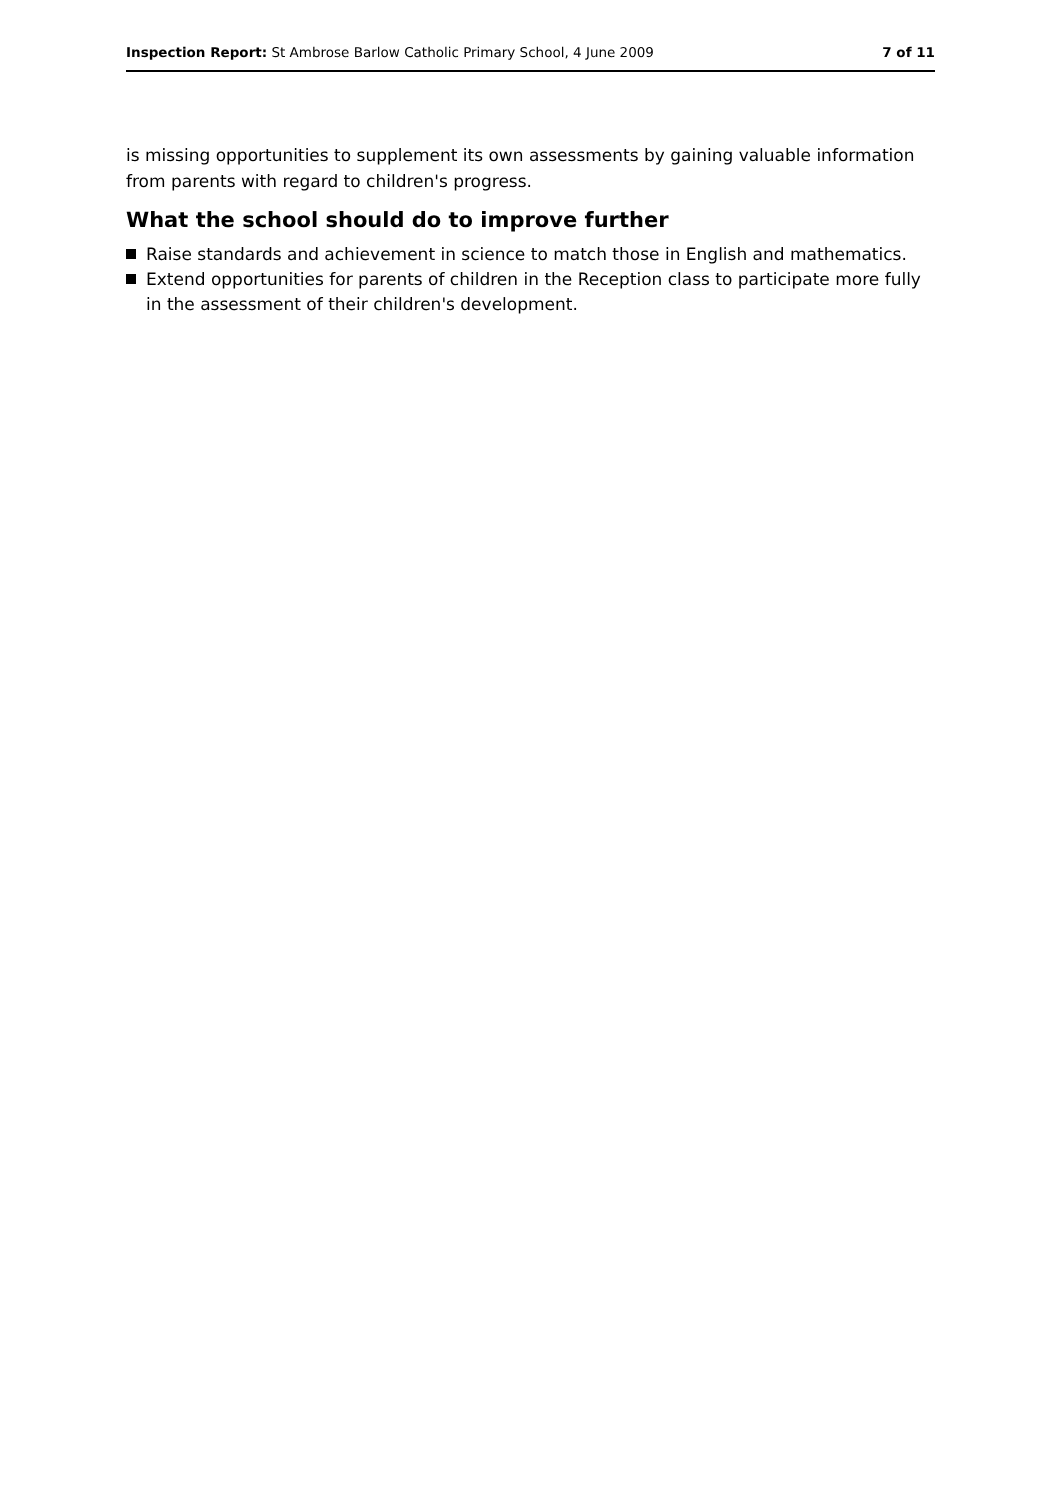Inspection Report: St Ambrose Barlow Catholic Primary School, 4 June 2009
7 of 11
is missing opportunities to supplement its own assessments by gaining valuable information from parents with regard to children's progress.
What the school should do to improve further
Raise standards and achievement in science to match those in English and mathematics.
Extend opportunities for parents of children in the Reception class to participate more fully in the assessment of their children's development.